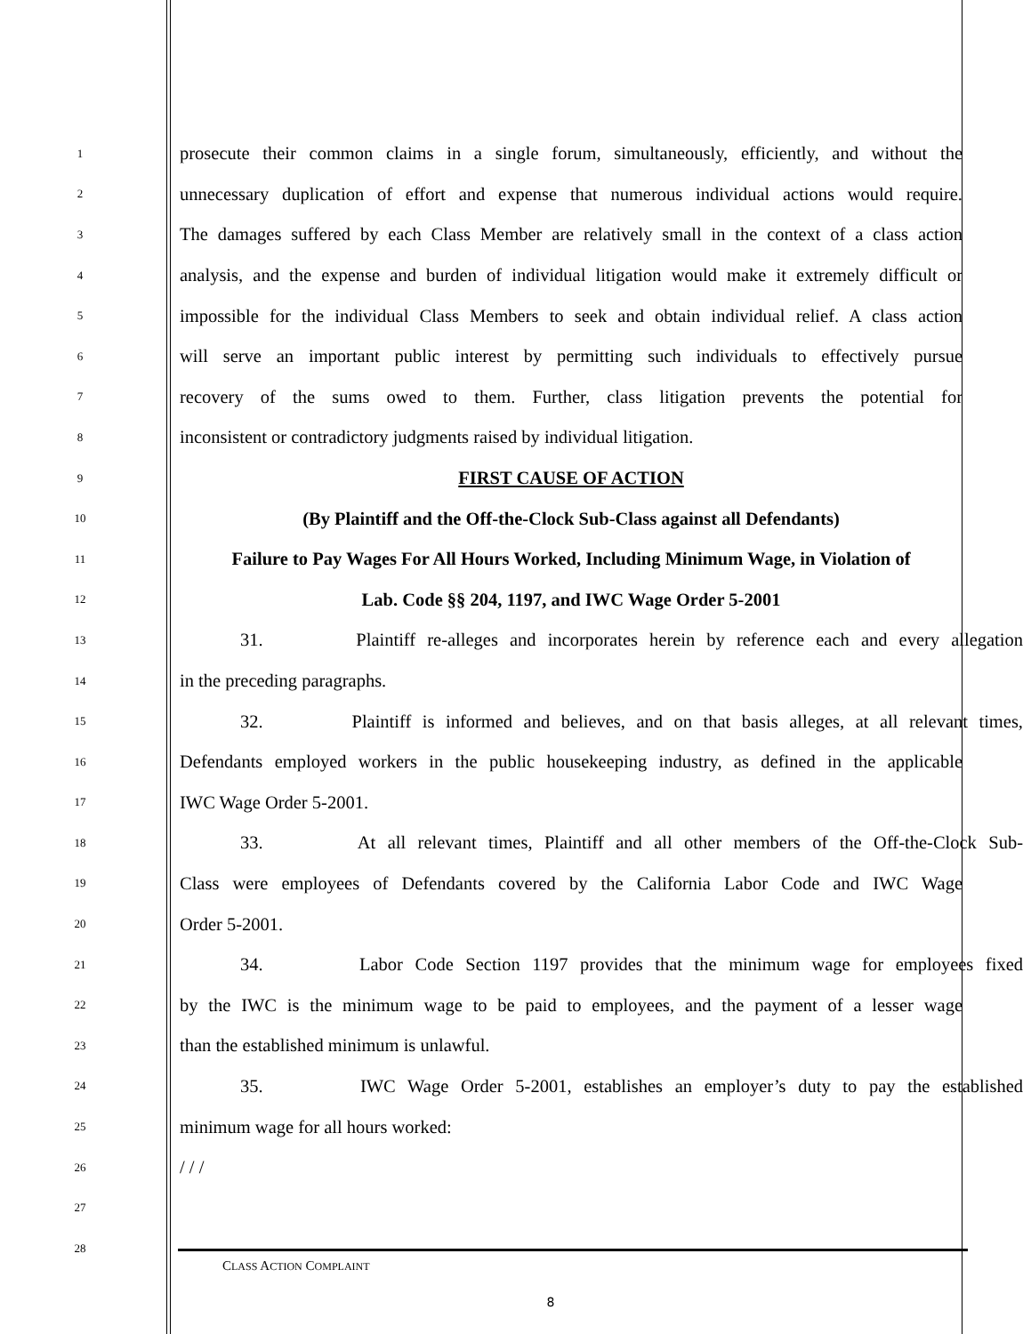1
prosecute their common claims in a single forum, simultaneously, efficiently, and without the
2
unnecessary duplication of effort and expense that numerous individual actions would require.
3
The damages suffered by each Class Member are relatively small in the context of a class action
4
analysis, and the expense and burden of individual litigation would make it extremely difficult or
5
impossible for the individual Class Members to seek and obtain individual relief. A class action
6
will serve an important public interest by permitting such individuals to effectively pursue
7
recovery of the sums owed to them. Further, class litigation prevents the potential for
8
inconsistent or contradictory judgments raised by individual litigation.
9
FIRST CAUSE OF ACTION
10
(By Plaintiff and the Off-the-Clock Sub-Class against all Defendants)
11
Failure to Pay Wages For All Hours Worked, Including Minimum Wage, in Violation of
12
Lab. Code §§ 204, 1197, and IWC Wage Order 5-2001
13
31. Plaintiff re-alleges and incorporates herein by reference each and every allegation
14
in the preceding paragraphs.
15
32. Plaintiff is informed and believes, and on that basis alleges, at all relevant times,
16
Defendants employed workers in the public housekeeping industry, as defined in the applicable
17
IWC Wage Order 5-2001.
18
33. At all relevant times, Plaintiff and all other members of the Off-the-Clock Sub-
19
Class were employees of Defendants covered by the California Labor Code and IWC Wage
20
Order 5-2001.
21
34. Labor Code Section 1197 provides that the minimum wage for employees fixed
22
by the IWC is the minimum wage to be paid to employees, and the payment of a lesser wage
23
than the established minimum is unlawful.
24
35. IWC Wage Order 5-2001, establishes an employer’s duty to pay the established
25
minimum wage for all hours worked:
26
/ / /
27
28
CLASS ACTION COMPLAINT
8